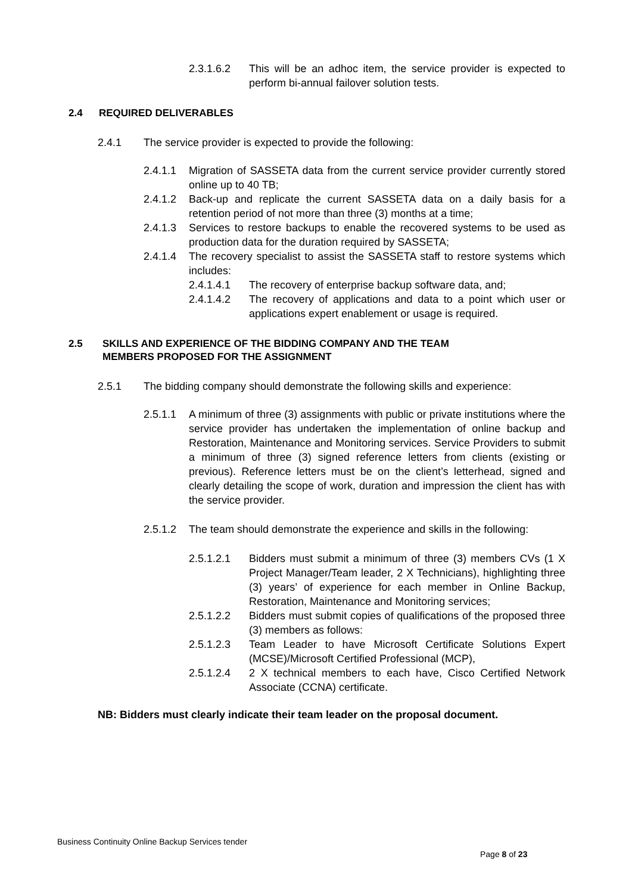2.3.1.6.2 This will be an adhoc item, the service provider is expected to perform bi-annual failover solution tests.
2.4 REQUIRED DELIVERABLES
2.4.1 The service provider is expected to provide the following:
2.4.1.1 Migration of SASSETA data from the current service provider currently stored online up to 40 TB;
2.4.1.2 Back-up and replicate the current SASSETA data on a daily basis for a retention period of not more than three (3) months at a time;
2.4.1.3 Services to restore backups to enable the recovered systems to be used as production data for the duration required by SASSETA;
2.4.1.4 The recovery specialist to assist the SASSETA staff to restore systems which includes:
2.4.1.4.1 The recovery of enterprise backup software data, and;
2.4.1.4.2 The recovery of applications and data to a point which user or applications expert enablement or usage is required.
2.5 SKILLS AND EXPERIENCE OF THE BIDDING COMPANY AND THE TEAM
MEMBERS PROPOSED FOR THE ASSIGNMENT
2.5.1 The bidding company should demonstrate the following skills and experience:
2.5.1.1 A minimum of three (3) assignments with public or private institutions where the service provider has undertaken the implementation of online backup and Restoration, Maintenance and Monitoring services. Service Providers to submit a minimum of three (3) signed reference letters from clients (existing or previous). Reference letters must be on the client’s letterhead, signed and clearly detailing the scope of work, duration and impression the client has with the service provider.
2.5.1.2 The team should demonstrate the experience and skills in the following:
2.5.1.2.1 Bidders must submit a minimum of three (3) members CVs (1 X Project Manager/Team leader, 2 X Technicians), highlighting three (3) years’ of experience for each member in Online Backup, Restoration, Maintenance and Monitoring services;
2.5.1.2.2 Bidders must submit copies of qualifications of the proposed three (3) members as follows:
2.5.1.2.3 Team Leader to have Microsoft Certificate Solutions Expert (MCSE)/Microsoft Certified Professional (MCP),
2.5.1.2.4 2 X technical members to each have, Cisco Certified Network Associate (CCNA) certificate.
NB: Bidders must clearly indicate their team leader on the proposal document.
Business Continuity Online Backup Services tender
Page 8 of 23